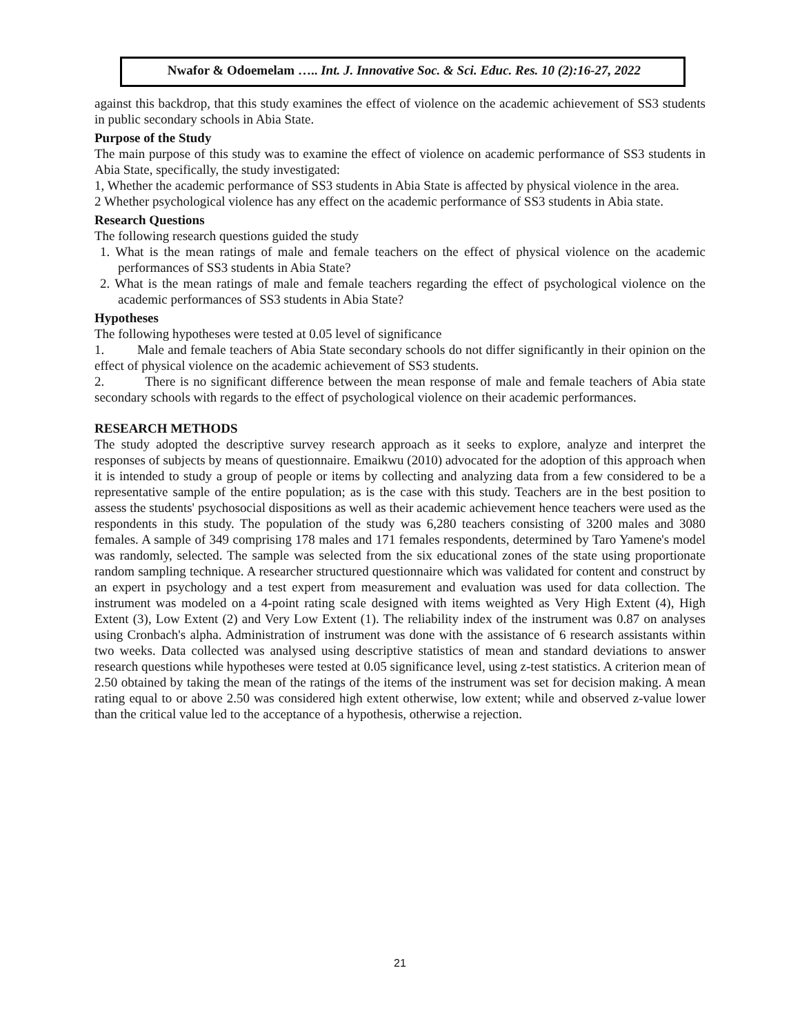Nwafor & Odoemelam ….. Int. J. Innovative Soc. & Sci. Educ. Res. 10 (2):16-27, 2022
against this backdrop, that this study examines the effect of violence on the academic achievement of SS3 students in public secondary schools in Abia State.
Purpose of the Study
The main purpose of this study was to examine the effect of violence on academic performance of SS3 students in Abia State, specifically, the study investigated:
1, Whether the academic performance of SS3 students in Abia State is affected by physical violence in the area.
2 Whether psychological violence has any effect on the academic performance of SS3 students in Abia state.
Research Questions
The following research questions guided the study
1. What is the mean ratings of male and female teachers on the effect of physical violence on the academic performances of SS3 students in Abia State?
2. What is the mean ratings of male and female teachers regarding the effect of psychological violence on the academic performances of SS3 students in Abia State?
Hypotheses
The following hypotheses were tested at 0.05 level of significance
1. Male and female teachers of Abia State secondary schools do not differ significantly in their opinion on the effect of physical violence on the academic achievement of SS3 students.
2. There is no significant difference between the mean response of male and female teachers of Abia state secondary schools with regards to the effect of psychological violence on their academic performances.
RESEARCH METHODS
The study adopted the descriptive survey research approach as it seeks to explore, analyze and interpret the responses of subjects by means of questionnaire. Emaikwu (2010) advocated for the adoption of this approach when it is intended to study a group of people or items by collecting and analyzing data from a few considered to be a representative sample of the entire population; as is the case with this study. Teachers are in the best position to assess the students' psychosocial dispositions as well as their academic achievement hence teachers were used as the respondents in this study. The population of the study was 6,280 teachers consisting of 3200 males and 3080 females. A sample of 349 comprising 178 males and 171 females respondents, determined by Taro Yamene's model was randomly, selected. The sample was selected from the six educational zones of the state using proportionate random sampling technique. A researcher structured questionnaire which was validated for content and construct by an expert in psychology and a test expert from measurement and evaluation was used for data collection. The instrument was modeled on a 4-point rating scale designed with items weighted as Very High Extent (4), High Extent (3), Low Extent (2) and Very Low Extent (1). The reliability index of the instrument was 0.87 on analyses using Cronbach's alpha. Administration of instrument was done with the assistance of 6 research assistants within two weeks. Data collected was analysed using descriptive statistics of mean and standard deviations to answer research questions while hypotheses were tested at 0.05 significance level, using z-test statistics. A criterion mean of 2.50 obtained by taking the mean of the ratings of the items of the instrument was set for decision making. A mean rating equal to or above 2.50 was considered high extent otherwise, low extent; while and observed z-value lower than the critical value led to the acceptance of a hypothesis, otherwise a rejection.
21